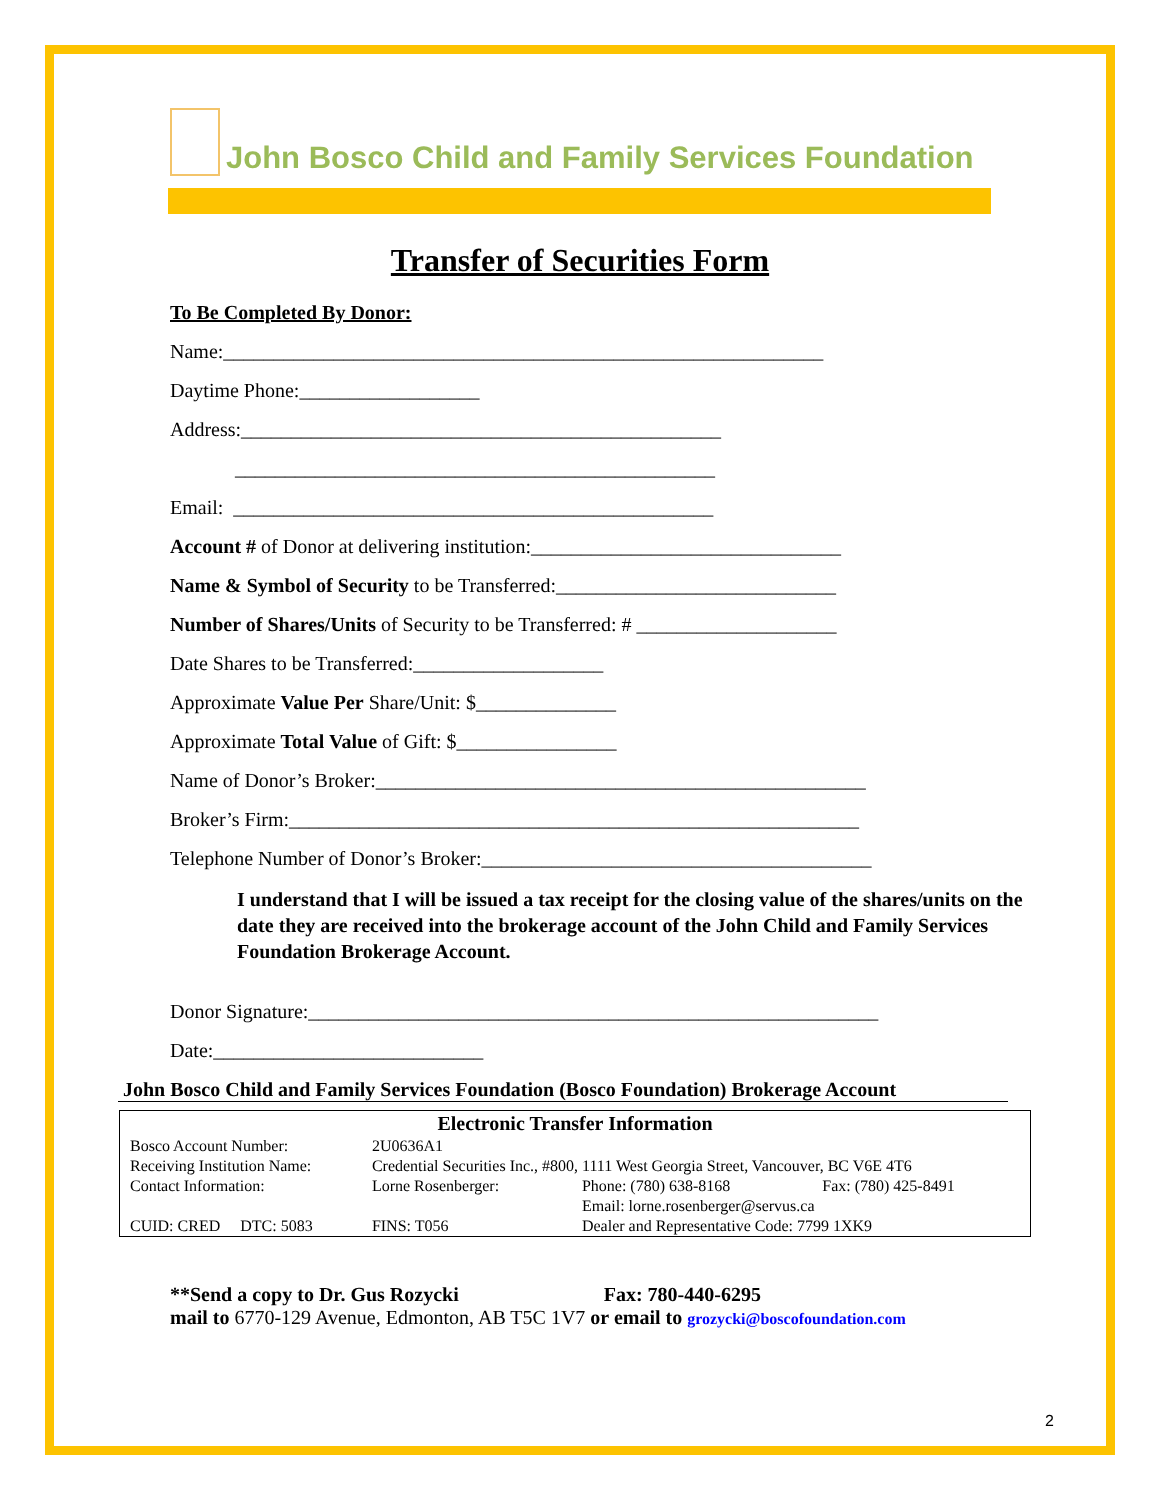John Bosco Child and Family Services Foundation
Transfer of Securities Form
To Be Completed By Donor:
Name:____________________________________________________________
Daytime Phone:__________________
Address:________________________________________________
________________________________________________
Email: ________________________________________________
Account # of Donor at delivering institution:_______________________________
Name & Symbol of Security to be Transferred:____________________________
Number of Shares/Units of Security to be Transferred: # ____________________
Date Shares to be Transferred:___________________
Approximate Value Per Share/Unit: $______________
Approximate Total Value of Gift: $________________
Name of Donor’s Broker:_________________________________________________
Broker’s Firm:_________________________________________________________
Telephone Number of Donor’s Broker:_______________________________________
I understand that I will be issued a tax receipt for the closing value of the shares/units on the date they are received into the brokerage account of the John Child and Family Services Foundation Brokerage Account.
Donor Signature:_________________________________________________________
Date:___________________________
John Bosco Child and Family Services Foundation (Bosco Foundation) Brokerage Account
| Electronic Transfer Information | | | |
| --- | --- | --- | --- |
| Bosco Account Number: | 2U0636A1 | | |
| Receiving Institution Name: | Credential Securities Inc., #800, 1111 West Georgia Street, Vancouver, BC V6E 4T6 | | |
| Contact Information: | Lorne Rosenberger: | Phone: (780) 638-8168 | Fax: (780) 425-8491 |
| | | Email: lorne.rosenberger@servus.ca | |
| CUID: CRED DTC: 5083 | FINS: T056 | Dealer and Representative Code: 7799 1XK9 | |
**Send a copy to Dr. Gus Rozycki Fax: 780-440-6295
mail to 6770-129 Avenue, Edmonton, AB T5C 1V7 or email to grozycki@boscofoundation.com
2